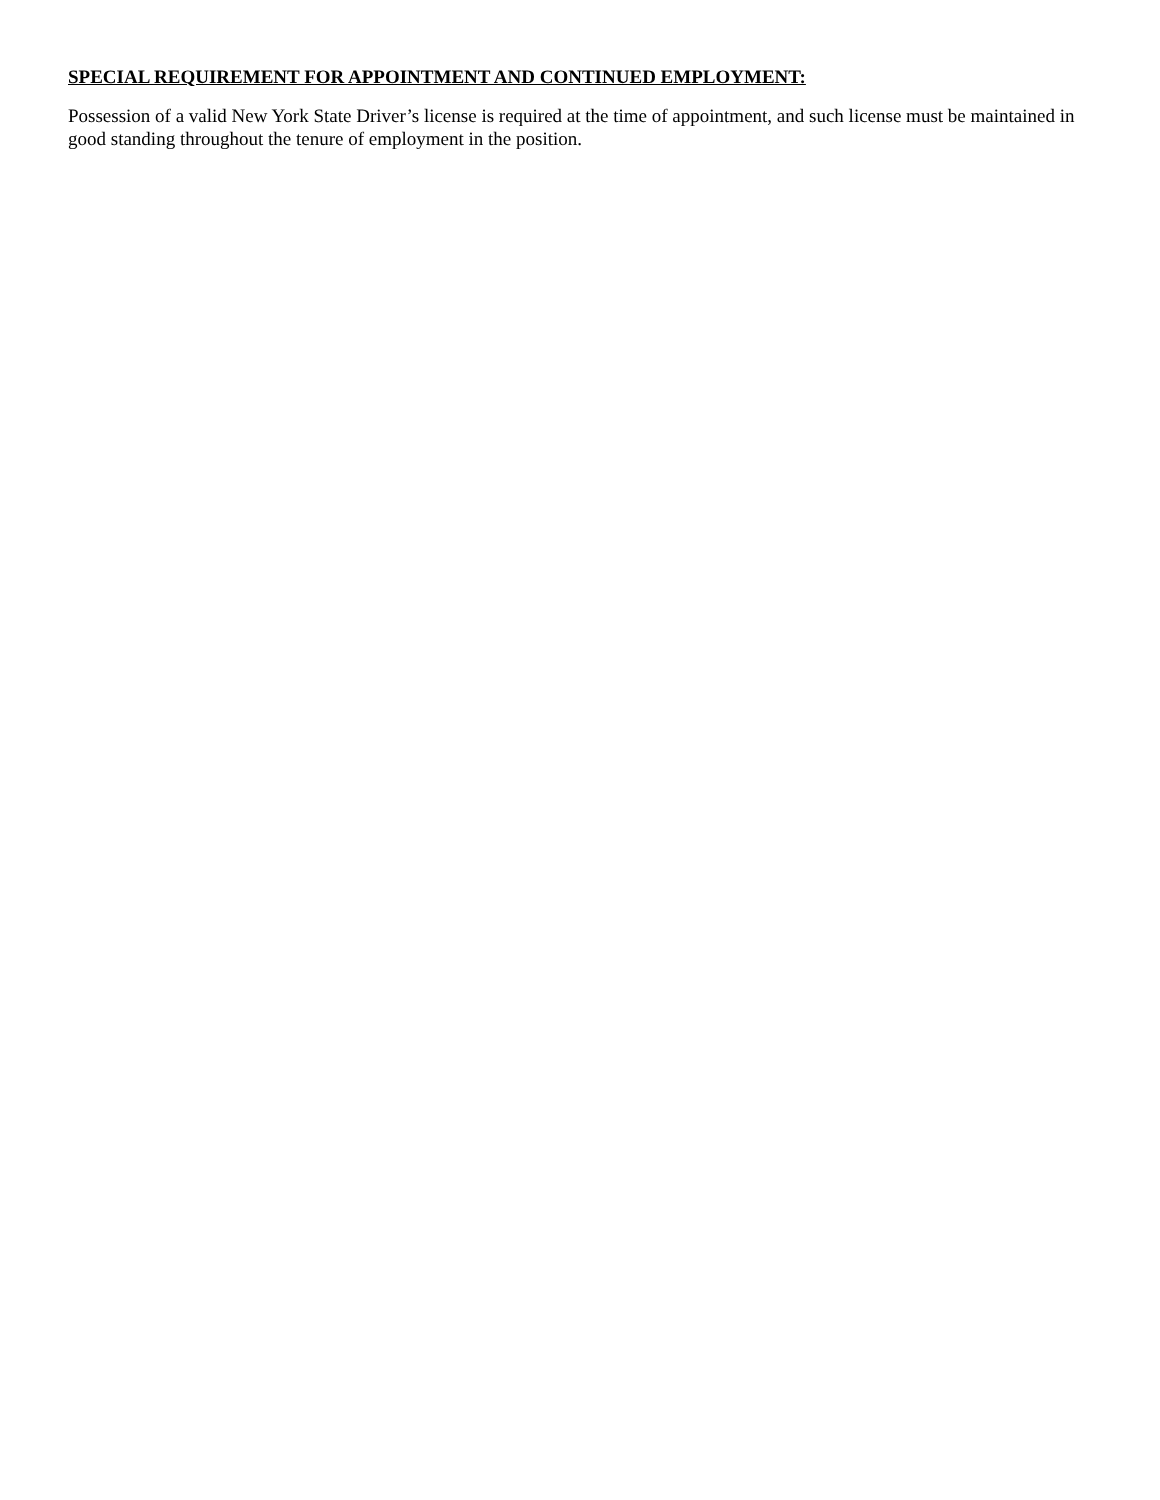SPECIAL REQUIREMENT FOR APPOINTMENT AND CONTINUED EMPLOYMENT:
Possession of a valid New York State Driver’s license is required at the time of appointment, and such license must be maintained in good standing throughout the tenure of employment in the position.